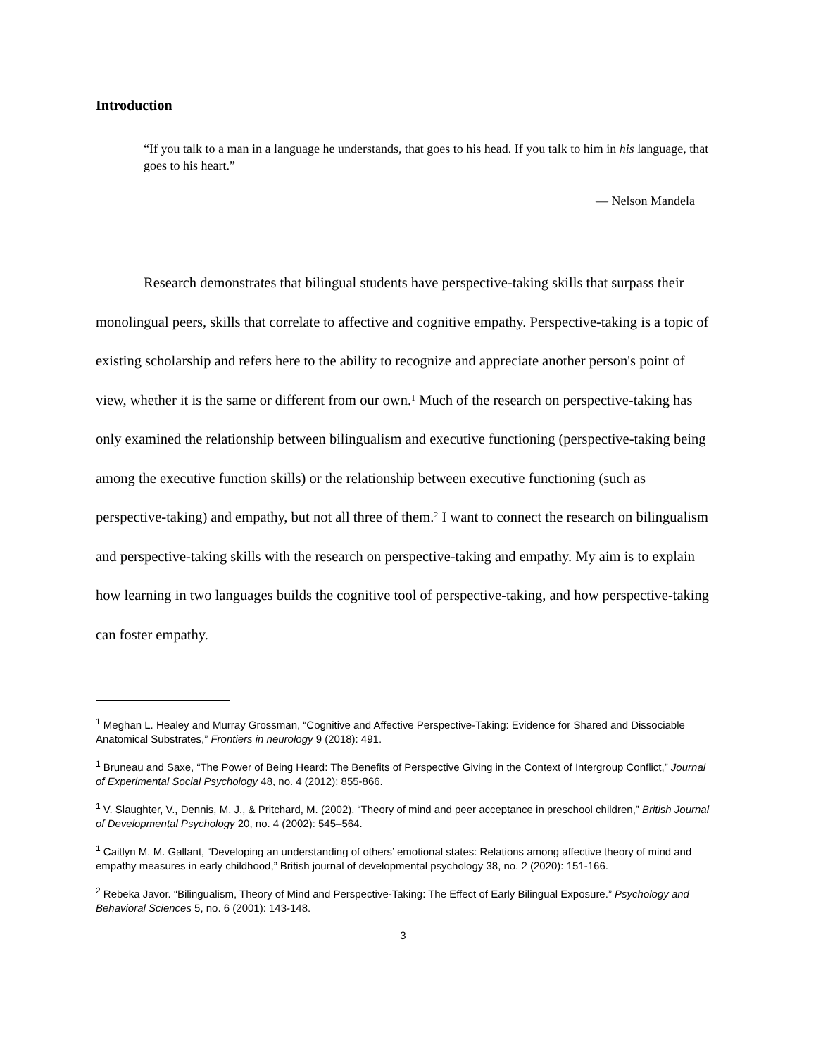Introduction
“If you talk to a man in a language he understands, that goes to his head. If you talk to him in his language, that goes to his heart.”
— Nelson Mandela
Research demonstrates that bilingual students have perspective-taking skills that surpass their monolingual peers, skills that correlate to affective and cognitive empathy. Perspective-taking is a topic of existing scholarship and refers here to the ability to recognize and appreciate another person's point of view, whether it is the same or different from our own.<sup>1</sup> Much of the research on perspective-taking has only examined the relationship between bilingualism and executive functioning (perspective-taking being among the executive function skills) or the relationship between executive functioning (such as perspective-taking) and empathy, but not all three of them.<sup>2</sup> I want to connect the research on bilingualism and perspective-taking skills with the research on perspective-taking and empathy. My aim is to explain how learning in two languages builds the cognitive tool of perspective-taking, and how perspective-taking can foster empathy.
<sup>1</sup> Meghan L. Healey and Murray Grossman, “Cognitive and Affective Perspective-Taking: Evidence for Shared and Dissociable Anatomical Substrates,” Frontiers in neurology 9 (2018): 491.
<sup>1</sup> Bruneau and Saxe, “The Power of Being Heard: The Benefits of Perspective Giving in the Context of Intergroup Conflict,” Journal of Experimental Social Psychology 48, no. 4 (2012): 855-866.
<sup>1</sup> V. Slaughter, V., Dennis, M. J., & Pritchard, M. (2002). “Theory of mind and peer acceptance in preschool children,” British Journal of Developmental Psychology 20, no. 4 (2002): 545–564.
<sup>1</sup> Caitlyn M. M. Gallant, “Developing an understanding of others’ emotional states: Relations among affective theory of mind and empathy measures in early childhood,” British journal of developmental psychology 38, no. 2 (2020): 151-166.
<sup>2</sup> Rebeka Javor. “Bilingualism, Theory of Mind and Perspective-Taking: The Effect of Early Bilingual Exposure.” Psychology and Behavioral Sciences 5, no. 6 (2001): 143-148.
3